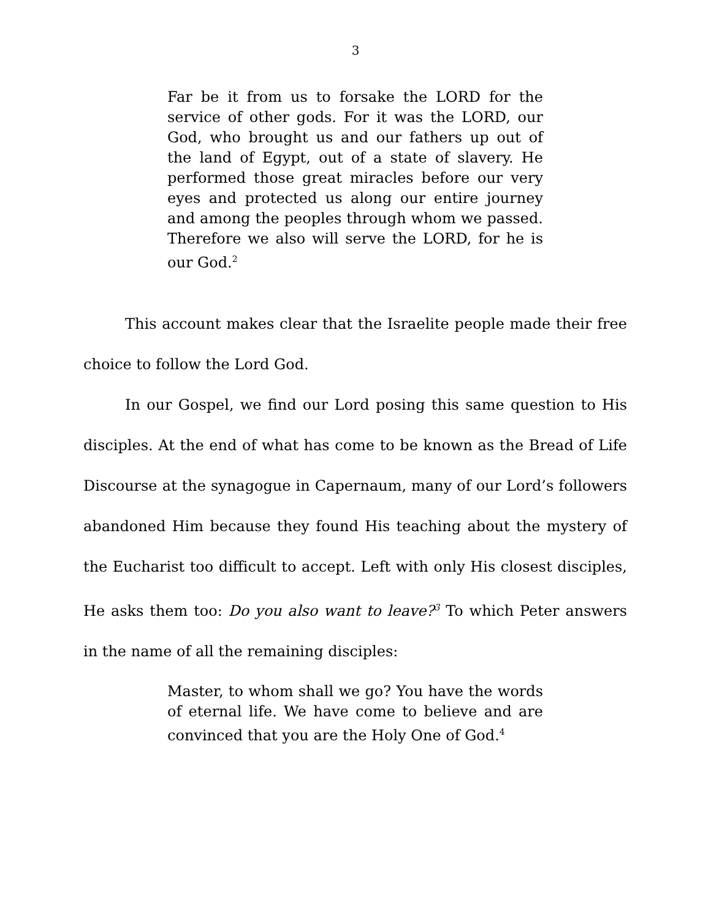3
Far be it from us to forsake the LORD for the service of other gods. For it was the LORD, our God, who brought us and our fathers up out of the land of Egypt, out of a state of slavery. He performed those great miracles before our very eyes and protected us along our entire journey and among the peoples through whom we passed. Therefore we also will serve the LORD, for he is our God.<sup>2</sup>
This account makes clear that the Israelite people made their free choice to follow the Lord God.
In our Gospel, we find our Lord posing this same question to His disciples. At the end of what has come to be known as the Bread of Life Discourse at the synagogue in Capernaum, many of our Lord’s followers abandoned Him because they found His teaching about the mystery of the Eucharist too difficult to accept. Left with only His closest disciples, He asks them too: Do you also want to leave?<sup>3</sup> To which Peter answers in the name of all the remaining disciples:
Master, to whom shall we go? You have the words of eternal life. We have come to believe and are convinced that you are the Holy One of God.<sup>4</sup>